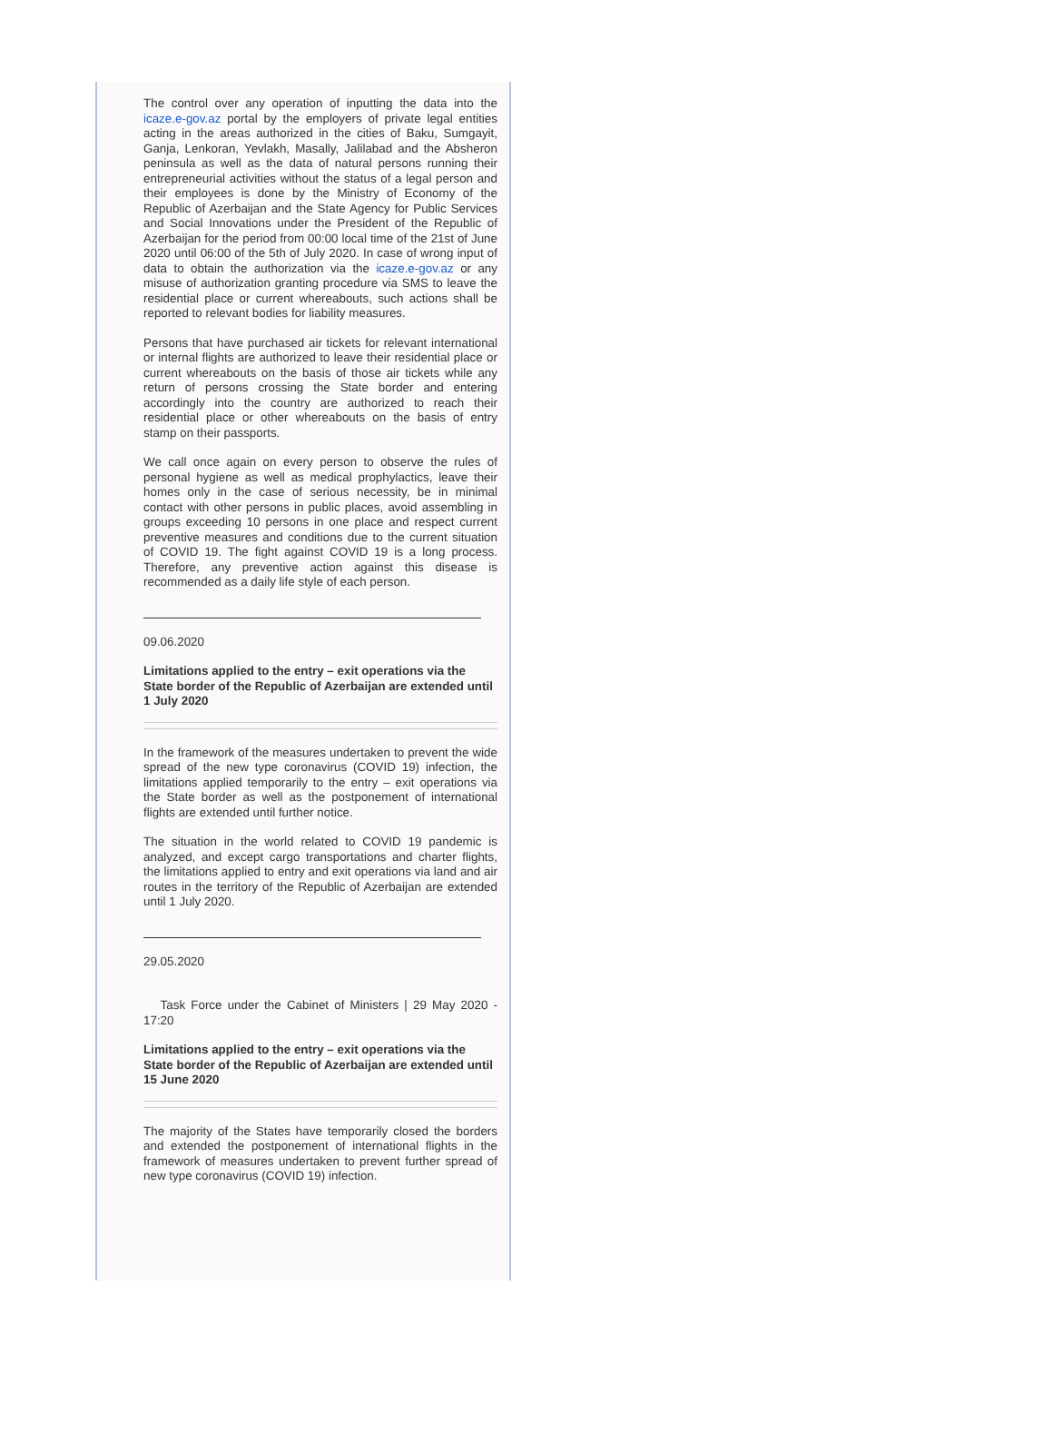The control over any operation of inputting the data into the icaze.e-gov.az portal by the employers of private legal entities acting in the areas authorized in the cities of Baku, Sumgayit, Ganja, Lenkoran, Yevlakh, Masally, Jalilabad and the Absheron peninsula as well as the data of natural persons running their entrepreneurial activities without the status of a legal person and their employees is done by the Ministry of Economy of the Republic of Azerbaijan and the State Agency for Public Services and Social Innovations under the President of the Republic of Azerbaijan for the period from 00:00 local time of the 21st of June 2020 until 06:00 of the 5th of July 2020. In case of wrong input of data to obtain the authorization via the icaze.e-gov.az or any misuse of authorization granting procedure via SMS to leave the residential place or current whereabouts, such actions shall be reported to relevant bodies for liability measures.
Persons that have purchased air tickets for relevant international or internal flights are authorized to leave their residential place or current whereabouts on the basis of those air tickets while any return of persons crossing the State border and entering accordingly into the country are authorized to reach their residential place or other whereabouts on the basis of entry stamp on their passports.
We call once again on every person to observe the rules of personal hygiene as well as medical prophylactics, leave their homes only in the case of serious necessity, be in minimal contact with other persons in public places, avoid assembling in groups exceeding 10 persons in one place and respect current preventive measures and conditions due to the current situation of COVID 19. The fight against COVID 19 is a long process. Therefore, any preventive action against this disease is recommended as a daily life style of each person.
09.06.2020
Limitations applied to the entry – exit operations via the State border of the Republic of Azerbaijan are extended until 1 July 2020
In the framework of the measures undertaken to prevent the wide spread of the new type coronavirus (COVID 19) infection, the limitations applied temporarily to the entry – exit operations via the State border as well as the postponement of international flights are extended until further notice.
The situation in the world related to COVID 19 pandemic is analyzed, and except cargo transportations and charter flights, the limitations applied to entry and exit operations via land and air routes in the territory of the Republic of Azerbaijan are extended until 1 July 2020.
29.05.2020
Task Force under the Cabinet of Ministers | 29 May 2020 - 17:20
Limitations applied to the entry – exit operations via the State border of the Republic of Azerbaijan are extended until 15 June 2020
The majority of the States have temporarily closed the borders and extended the postponement of international flights in the framework of measures undertaken to prevent further spread of new type coronavirus (COVID 19) infection.